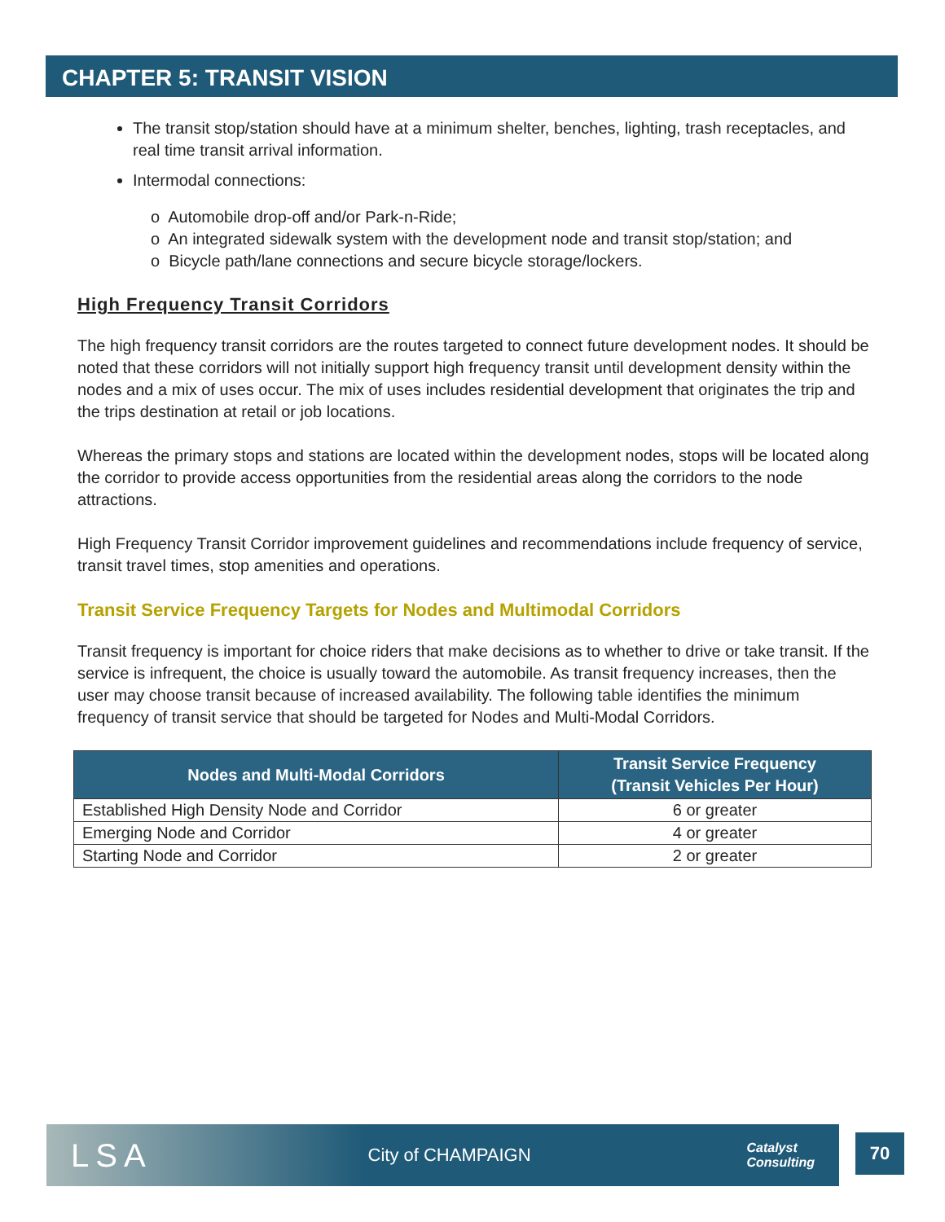CHAPTER 5: TRANSIT VISION
The transit stop/station should have at a minimum shelter, benches, lighting, trash receptacles, and real time transit arrival information.
Intermodal connections:
o Automobile drop-off and/or Park-n-Ride;
o An integrated sidewalk system with the development node and transit stop/station; and
o Bicycle path/lane connections and secure bicycle storage/lockers.
High Frequency Transit Corridors
The high frequency transit corridors are the routes targeted to connect future development nodes. It should be noted that these corridors will not initially support high frequency transit until development density within the nodes and a mix of uses occur. The mix of uses includes residential development that originates the trip and the trips destination at retail or job locations.
Whereas the primary stops and stations are located within the development nodes, stops will be located along the corridor to provide access opportunities from the residential areas along the corridors to the node attractions.
High Frequency Transit Corridor improvement guidelines and recommendations include frequency of service, transit travel times, stop amenities and operations.
Transit Service Frequency Targets for Nodes and Multimodal Corridors
Transit frequency is important for choice riders that make decisions as to whether to drive or take transit. If the service is infrequent, the choice is usually toward the automobile. As transit frequency increases, then the user may choose transit because of increased availability. The following table identifies the minimum frequency of transit service that should be targeted for Nodes and Multi-Modal Corridors.
| Nodes and Multi-Modal Corridors | Transit Service Frequency (Transit Vehicles Per Hour) |
| --- | --- |
| Established High Density Node and Corridor | 6 or greater |
| Emerging Node and Corridor | 4 or greater |
| Starting Node and Corridor | 2 or greater |
LSA City of CHAMPAIGN Catalyst
Consulting
70